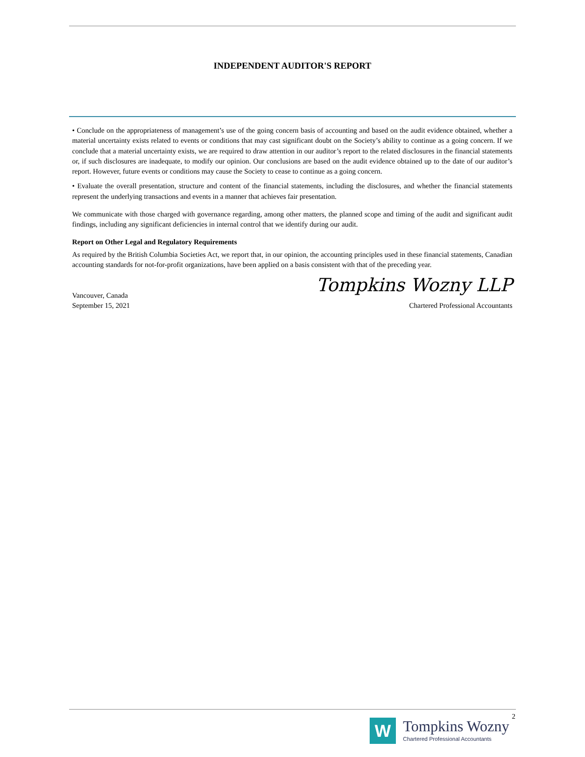INDEPENDENT AUDITOR'S REPORT
• Conclude on the appropriateness of management’s use of the going concern basis of accounting and based on the audit evidence obtained, whether a material uncertainty exists related to events or conditions that may cast significant doubt on the Society’s ability to continue as a going concern. If we conclude that a material uncertainty exists, we are required to draw attention in our auditor’s report to the related disclosures in the financial statements or, if such disclosures are inadequate, to modify our opinion. Our conclusions are based on the audit evidence obtained up to the date of our auditor’s report. However, future events or conditions may cause the Society to cease to continue as a going concern.
• Evaluate the overall presentation, structure and content of the financial statements, including the disclosures, and whether the financial statements represent the underlying transactions and events in a manner that achieves fair presentation.
We communicate with those charged with governance regarding, among other matters, the planned scope and timing of the audit and significant audit findings, including any significant deficiencies in internal control that we identify during our audit.
Report on Other Legal and Regulatory Requirements
As required by the British Columbia Societies Act, we report that, in our opinion, the accounting principles used in these financial statements, Canadian accounting standards for not-for-profit organizations, have been applied on a basis consistent with that of the preceding year.
Tompkins Wozny LLP
Vancouver, Canada
September 15, 2021
Chartered Professional Accountants
2
W
Tompkins Wozny
Chartered Professional Accountants